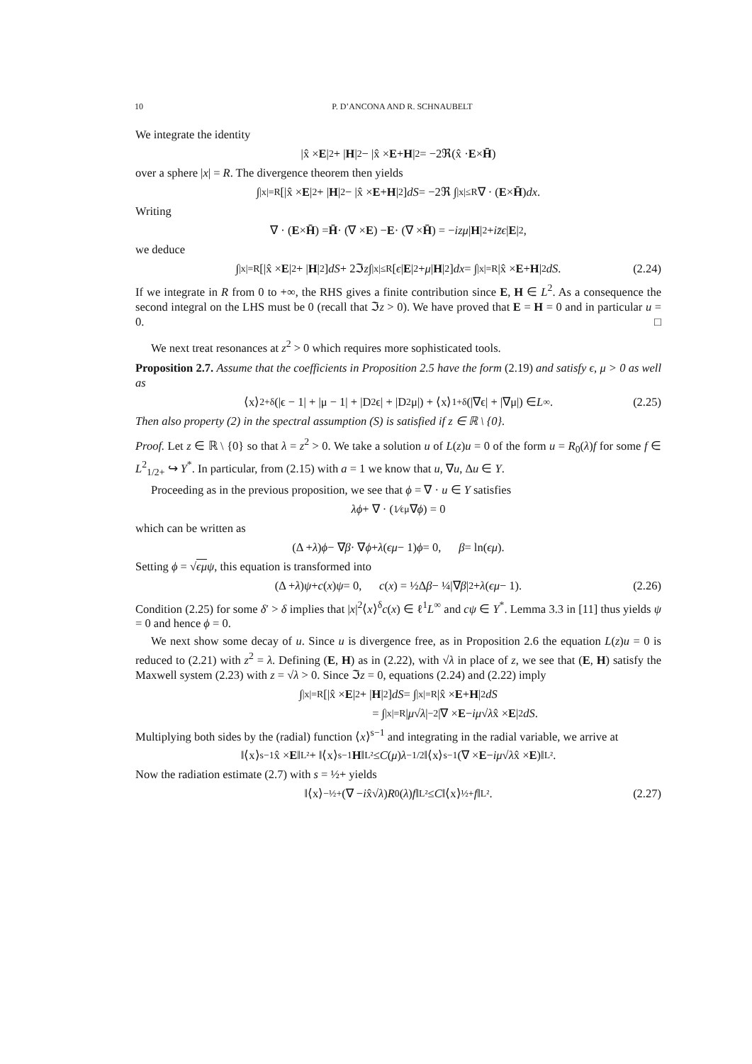10 P. D’ANCONA AND R. SCHNAUBELT
We integrate the identity
|x̂ × E |<sup>2</sup> + | H |<sup>2</sup> − |x̂ × E + H |<sup>2</sup> = −2ℜ(x̂ · E × H̄)
over a sphere |x| = R. The divergence theorem then yields
∫<sub>|x|=R</sub>[|x̂ × E |<sup>2</sup> + | H |<sup>2</sup> − |x̂ × E + H |<sup>2</sup>] dS = −2ℜ ∫<sub>|x|≤R</sub> ∇ · (E × H̄) dx.
Writing
∇ · (E × H̄) = H̄ · (∇ × E) − E · (∇ × H̄) = − izμ | H |<sup>2</sup> + iz̄ϵ | E |<sup>2</sup>,
we deduce
∫<sub>|x|=R</sub>[|x̂ × E |<sup>2</sup> + | H |<sup>2</sup>] dS + 2ℑ z ∫<sub>|x|≤R</sub>[ϵ | E |<sup>2</sup> + μ | H |<sup>2</sup>] dx = ∫<sub>|x|=R</sub> |x̂ × E + H |<sup>2</sup> dS. (2.24)
If we integrate in R from 0 to +∞, the RHS gives a finite contribution since E, H ∈ L<sup>2</sup>. As a consequence the second integral on the LHS must be 0 (recall that ℑz > 0). We have proved that E = H = 0 and in particular u = 0. □
We next treat resonances at z<sup>2</sup> > 0 which requires more sophisticated tools.
Proposition 2.7. Assume that the coefficients in Proposition 2.5 have the form (2.19) and satisfy ϵ, μ > 0 as well as
⟨x⟩<sup>2+δ</sup>(|ϵ − 1| + |μ − 1| + |D<sup>2</sup>ϵ| + |D<sup>2</sup>μ|) + ⟨x⟩<sup>1+δ</sup>(|∇ϵ| + |∇μ|) ∈ L<sup>∞</sup>. (2.25)
Then also property (2) in the spectral assumption (S) is satisfied if z ∈ ℝ \ {0}.
Proof. Let z ∈ ℝ \ {0} so that λ = z<sup>2</sup> > 0. We take a solution u of L(z)u = 0 of the form u = R<sub>0</sub>(λ)f for some f ∈ L<sup>2</sup><sub>1/2+</sub> ↪ Y<sup>*</sup>. In particular, from (2.15) with a = 1 we know that u, ∇u, Δu ∈ Y.
Proceeding as in the previous proposition, we see that ϕ = ∇ · u ∈ Y satisfies
λϕ + ∇ · (1⁄ϵμ∇ ϕ) = 0
which can be written as
(Δ + λ) ϕ − ∇ β · ∇ ϕ + λ (ϵμ − 1) ϕ = 0, β = ln(ϵμ).
Setting ϕ = √ϵμ ψ, this equation is transformed into
(Δ + λ) ψ + c (x) ψ = 0, c (x) = ½Δ β − ¼|∇ β |<sup>2</sup> + λ (ϵμ − 1). (2.26)
Condition (2.25) for some δ′ > δ implies that |x|<sup>2</sup>⟨x⟩<sup>δ</sup>c(x) ∈ ℓ<sup>1</sup>L<sup>∞</sup> and cψ ∈ Y<sup>*</sup>. Lemma 3.3 in [11] thus yields ψ = 0 and hence ϕ = 0.
We next show some decay of u. Since u is divergence free, as in Proposition 2.6 the equation L(z)u = 0 is reduced to (2.21) with z<sup>2</sup> = λ. Defining (E, H) as in (2.22), with √λ in place of z, we see that (E, H) satisfy the Maxwell system (2.23) with z = √λ > 0. Since ℑz = 0, equations (2.24) and (2.22) imply
∫<sub>|x|=R</sub>[|x̂ × E |<sup>2</sup> + | H |<sup>2</sup>] dS = ∫<sub>|x|=R</sub> |x̂ × E + H |<sup>2</sup> dS
= ∫<sub>|x|=R</sub> | μ √ λ |<sup>−2</sup>|∇ × E − iμ √ λ x̂ × E |<sup>2</sup> dS.
Multiplying both sides by the (radial) function ⟨x⟩<sup>s−1</sup> and integrating in the radial variable, we arrive at
‖⟨x⟩<sup>s−1</sup>x̂ × E ‖<sub>L²</sub> + ‖⟨x⟩<sup>s−1</sup> H ‖<sub>L²</sub> ≤ C (μ) λ<sup>−1/2</sup>‖⟨x⟩<sup>s−1</sup>(∇ × E − iμ √ λ x̂ × E)‖<sub>L²</sub>.
Now the radiation estimate (2.7) with s = ½+ yields
‖⟨x⟩<sup>−½+</sup>(∇ − i x̂√ λ) R<sub>0</sub>(λ) f ‖<sub>L²</sub> ≤ C ‖⟨x⟩<sup>½+</sup> f ‖<sub>L²</sub>. (2.27)